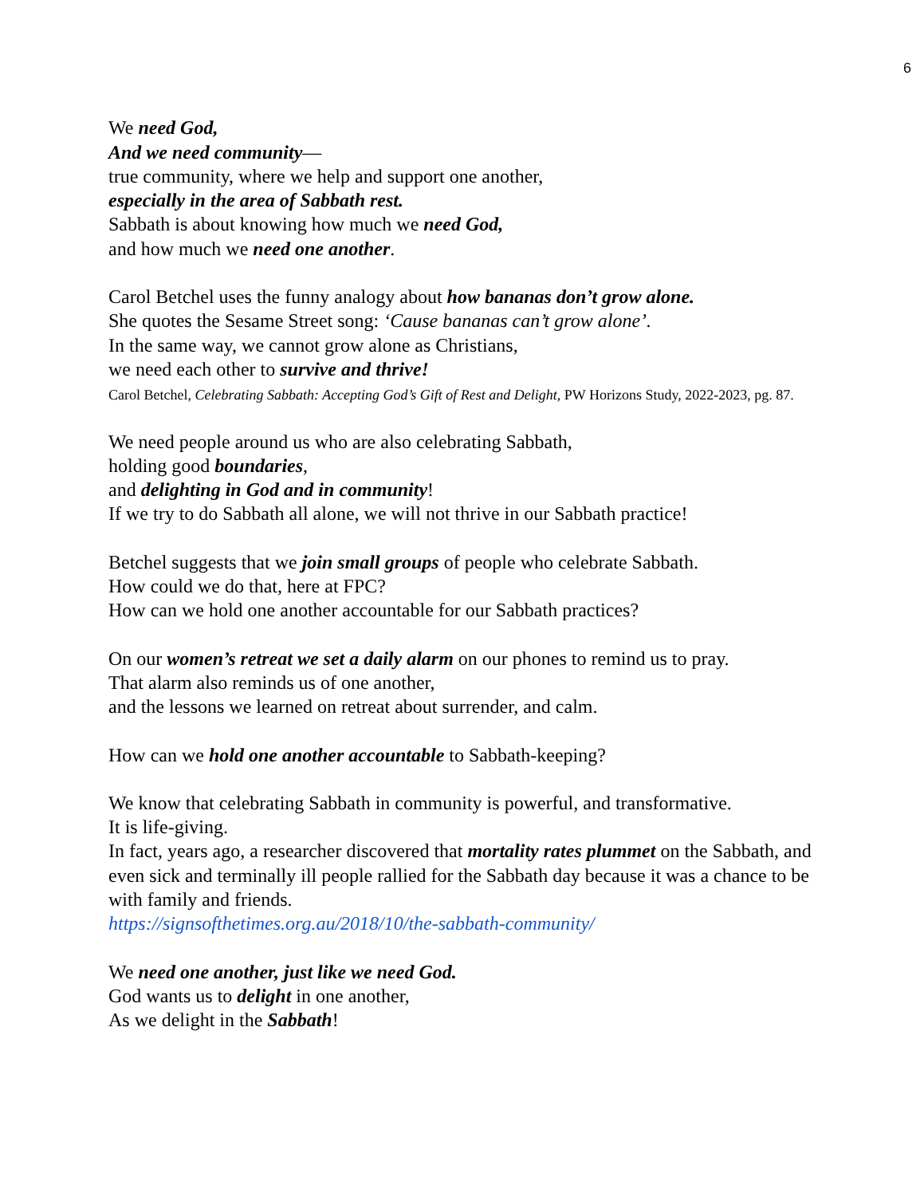6
We need God,
And we need community—
true community, where we help and support one another,
especially in the area of Sabbath rest.
Sabbath is about knowing how much we need God,
and how much we need one another.
Carol Betchel uses the funny analogy about how bananas don’t grow alone.
She quotes the Sesame Street song: ‘Cause bananas can’t grow alone’.
In the same way, we cannot grow alone as Christians,
we need each other to survive and thrive!
Carol Betchel, Celebrating Sabbath: Accepting God’s Gift of Rest and Delight, PW Horizons Study, 2022-2023, pg. 87.
We need people around us who are also celebrating Sabbath,
holding good boundaries,
and delighting in God and in community!
If we try to do Sabbath all alone, we will not thrive in our Sabbath practice!
Betchel suggests that we join small groups of people who celebrate Sabbath.
How could we do that, here at FPC?
How can we hold one another accountable for our Sabbath practices?
On our women’s retreat we set a daily alarm on our phones to remind us to pray.
That alarm also reminds us of one another,
and the lessons we learned on retreat about surrender, and calm.
How can we hold one another accountable to Sabbath-keeping?
We know that celebrating Sabbath in community is powerful, and transformative.
It is life-giving.
In fact, years ago, a researcher discovered that mortality rates plummet on the Sabbath, and even sick and terminally ill people rallied for the Sabbath day because it was a chance to be with family and friends.
https://signsofthetimes.org.au/2018/10/the-sabbath-community/
We need one another, just like we need God.
God wants us to delight in one another,
As we delight in the Sabbath!